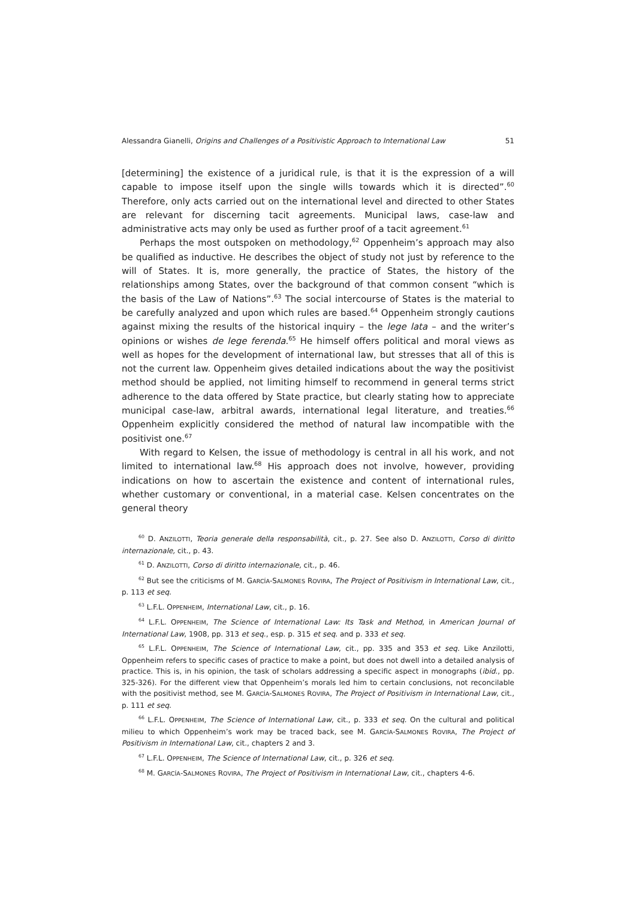Alessandra Gianelli, Origins and Challenges of a Positivistic Approach to International Law 51
[determining] the existence of a juridical rule, is that it is the expression of a will capable to impose itself upon the single wills towards which it is directed”.<sup>60</sup> Therefore, only acts carried out on the international level and directed to other States are relevant for discerning tacit agreements. Municipal laws, case-law and administrative acts may only be used as further proof of a tacit agreement.<sup>61</sup>
Perhaps the most outspoken on methodology,<sup>62</sup> Oppenheim’s approach may also be qualified as inductive. He describes the object of study not just by reference to the will of States. It is, more generally, the practice of States, the history of the relationships among States, over the background of that common consent “which is the basis of the Law of Nations”.<sup>63</sup> The social intercourse of States is the material to be carefully analyzed and upon which rules are based.<sup>64</sup> Oppenheim strongly cautions against mixing the results of the historical inquiry – the lege lata – and the writer’s opinions or wishes de lege ferenda.<sup>65</sup> He himself offers political and moral views as well as hopes for the development of international law, but stresses that all of this is not the current law. Oppenheim gives detailed indications about the way the positivist method should be applied, not limiting himself to recommend in general terms strict adherence to the data offered by State practice, but clearly stating how to appreciate municipal case-law, arbitral awards, international legal literature, and treaties.<sup>66</sup> Oppenheim explicitly considered the method of natural law incompatible with the positivist one.<sup>67</sup>
With regard to Kelsen, the issue of methodology is central in all his work, and not limited to international law.<sup>68</sup> His approach does not involve, however, providing indications on how to ascertain the existence and content of international rules, whether customary or conventional, in a material case. Kelsen concentrates on the general theory
<sup>60</sup> D. ANZILOTTI, Teoria generale della responsabilità, cit., p. 27. See also D. ANZILOTTI, Corso di diritto internazionale, cit., p. 43.
<sup>61</sup> D. ANZILOTTI, Corso di diritto internazionale, cit., p. 46.
<sup>62</sup> But see the criticisms of M. GARCÍA-SALMONES ROVIRA, The Project of Positivism in International Law, cit., p. 113 et seq.
<sup>63</sup> L.F.L. OPPENHEIM, International Law, cit., p. 16.
<sup>64</sup> L.F.L. OPPENHEIM, The Science of International Law: Its Task and Method, in American Journal of International Law, 1908, pp. 313 et seq., esp. p. 315 et seq. and p. 333 et seq.
<sup>65</sup> L.F.L. OPPENHEIM, The Science of International Law, cit., pp. 335 and 353 et seq. Like Anzilotti, Oppenheim refers to specific cases of practice to make a point, but does not dwell into a detailed analysis of practice. This is, in his opinion, the task of scholars addressing a specific aspect in monographs (ibid., pp. 325-326). For the different view that Oppenheim’s morals led him to certain conclusions, not reconcilable with the positivist method, see M. GARCÍA-SALMONES ROVIRA, The Project of Positivism in International Law, cit., p. 111 et seq.
<sup>66</sup> L.F.L. OPPENHEIM, The Science of International Law, cit., p. 333 et seq. On the cultural and political milieu to which Oppenheim’s work may be traced back, see M. GARCÍA-SALMONES ROVIRA, The Project of Positivism in International Law, cit., chapters 2 and 3.
<sup>67</sup> L.F.L. OPPENHEIM, The Science of International Law, cit., p. 326 et seq.
<sup>68</sup> M. GARCÍA-SALMONES ROVIRA, The Project of Positivism in International Law, cit., chapters 4-6.